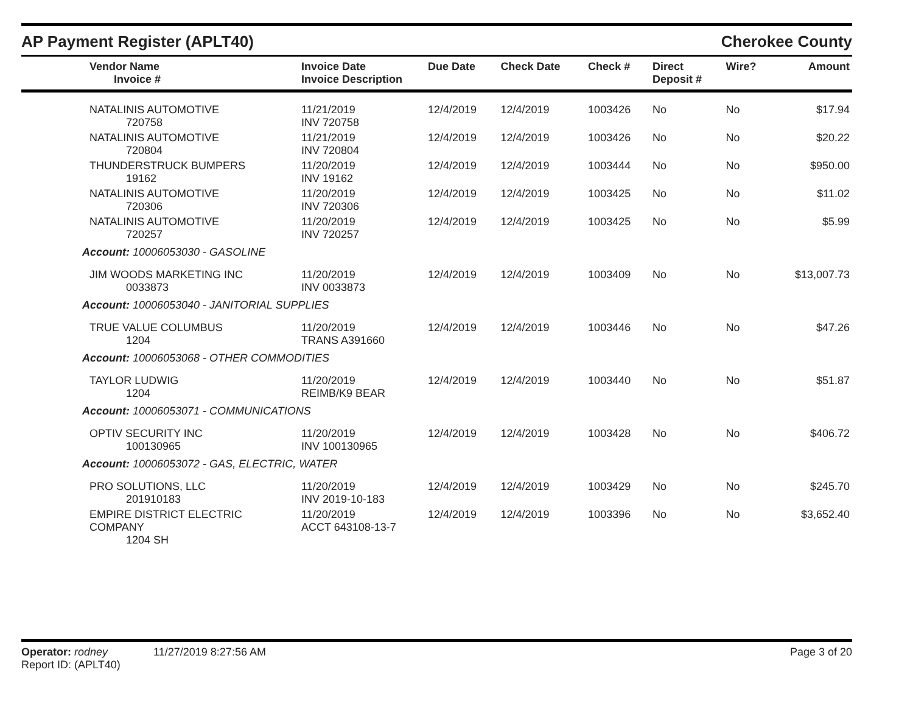AP Payment Register (APLT40) Cherokee County
| | Vendor Name Invoice # | Invoice Date Invoice Description | Due Date | Check Date | Check # | Direct Deposit # | Wire? | Amount |
| --- | --- | --- | --- | --- | --- | --- | --- | --- |
| | NATALINIS AUTOMOTIVE 720758 | 11/21/2019 INV 720758 | 12/4/2019 | 12/4/2019 | 1003426 | No | No | $17.94 |
| | NATALINIS AUTOMOTIVE 720804 | 11/21/2019 INV 720804 | 12/4/2019 | 12/4/2019 | 1003426 | No | No | $20.22 |
| | THUNDERSTRUCK BUMPERS 19162 | 11/20/2019 INV 19162 | 12/4/2019 | 12/4/2019 | 1003444 | No | No | $950.00 |
| | NATALINIS AUTOMOTIVE 720306 | 11/20/2019 INV 720306 | 12/4/2019 | 12/4/2019 | 1003425 | No | No | $11.02 |
| | NATALINIS AUTOMOTIVE 720257 | 11/20/2019 INV 720257 | 12/4/2019 | 12/4/2019 | 1003425 | No | No | $5.99 |
| Account: 10006053030 - GASOLINE | | | | | | | | |
| | JIM WOODS MARKETING INC 0033873 | 11/20/2019 INV 0033873 | 12/4/2019 | 12/4/2019 | 1003409 | No | No | $13,007.73 |
| Account: 10006053040 - JANITORIAL SUPPLIES | | | | | | | | |
| | TRUE VALUE COLUMBUS 1204 | 11/20/2019 TRANS A391660 | 12/4/2019 | 12/4/2019 | 1003446 | No | No | $47.26 |
| Account: 10006053068 - OTHER COMMODITIES | | | | | | | | |
| | TAYLOR LUDWIG 1204 | 11/20/2019 REIMB/K9 BEAR | 12/4/2019 | 12/4/2019 | 1003440 | No | No | $51.87 |
| Account: 10006053071 - COMMUNICATIONS | | | | | | | | |
| | OPTIV SECURITY INC 100130965 | 11/20/2019 INV 100130965 | 12/4/2019 | 12/4/2019 | 1003428 | No | No | $406.72 |
| Account: 10006053072 - GAS, ELECTRIC, WATER | | | | | | | | |
| | PRO SOLUTIONS, LLC 201910183 | 11/20/2019 INV 2019-10-183 | 12/4/2019 | 12/4/2019 | 1003429 | No | No | $245.70 |
| | EMPIRE DISTRICT ELECTRIC COMPANY 1204 SH | 11/20/2019 ACCT 643108-13-7 | 12/4/2019 | 12/4/2019 | 1003396 | No | No | $3,652.40 |
Operator: rodney 11/27/2019 8:27:56 AM Page 3 of 20
Report ID: (APLT40)